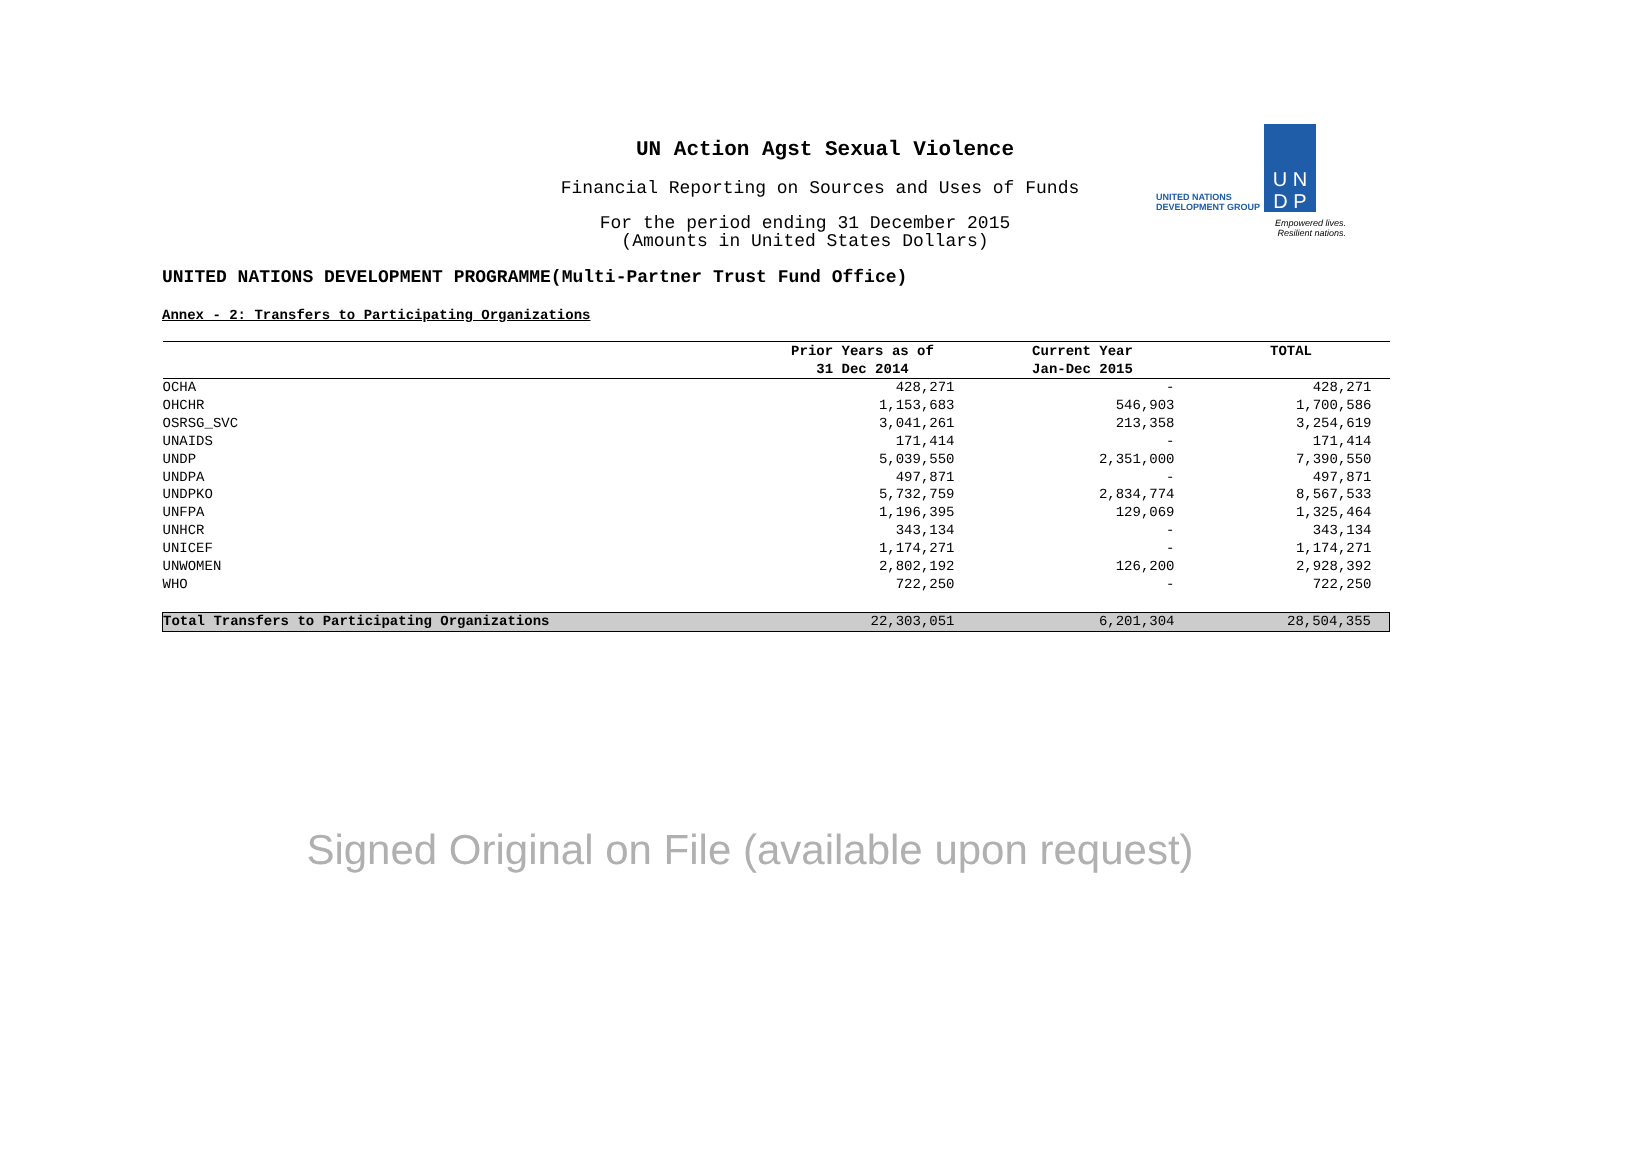UN Action Agst Sexual Violence
Financial Reporting on Sources and Uses of Funds
For the period ending 31 December 2015
(Amounts in United States Dollars)
UNITED NATIONS
DEVELOPMENT GROUP
U N
D P
Empowered lives.
Resilient nations.
UNITED NATIONS DEVELOPMENT PROGRAMME(Multi-Partner Trust Fund Office)
Annex - 2: Transfers to Participating Organizations
| | Prior Years as of | Current Year | TOTAL |
| --- | --- | --- | --- |
| | 31 Dec 2014 | Jan-Dec 2015 | |
| OCHA | 428,271 | - | 428,271 |
| OHCHR | 1,153,683 | 546,903 | 1,700,586 |
| OSRSG_SVC | 3,041,261 | 213,358 | 3,254,619 |
| UNAIDS | 171,414 | - | 171,414 |
| UNDP | 5,039,550 | 2,351,000 | 7,390,550 |
| UNDPA | 497,871 | - | 497,871 |
| UNDPKO | 5,732,759 | 2,834,774 | 8,567,533 |
| UNFPA | 1,196,395 | 129,069 | 1,325,464 |
| UNHCR | 343,134 | - | 343,134 |
| UNICEF | 1,174,271 | - | 1,174,271 |
| UNWOMEN | 2,802,192 | 126,200 | 2,928,392 |
| WHO | 722,250 | - | 722,250 |
| Total Transfers to Participating Organizations | 22,303,051 | 6,201,304 | 28,504,355 |
Signed Original on File (available upon request)